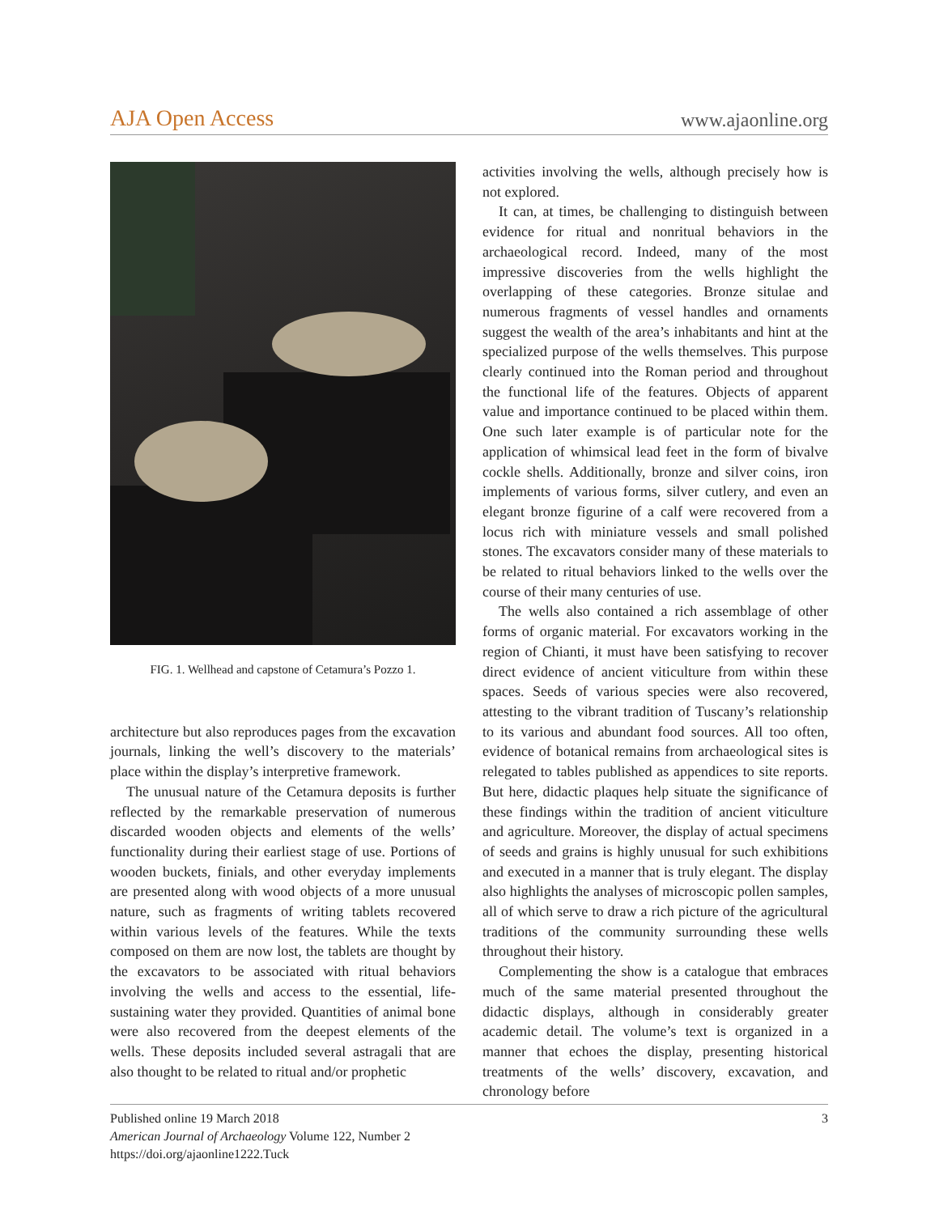AJA Open Access www.ajaonline.org
FIG. 1. Wellhead and capstone of Cetamura’s Pozzo 1.
architecture but also reproduces pages from the excavation journals, linking the well’s discovery to the materials’ place within the display’s interpretive framework.
The unusual nature of the Cetamura deposits is further reflected by the remarkable preservation of numerous discarded wooden objects and elements of the wells’ functionality during their earliest stage of use. Portions of wooden buckets, finials, and other everyday implements are presented along with wood objects of a more unusual nature, such as fragments of writing tablets recovered within various levels of the features. While the texts composed on them are now lost, the tablets are thought by the excavators to be associated with ritual behaviors involving the wells and access to the essential, life-sustaining water they provided. Quantities of animal bone were also recovered from the deepest elements of the wells. These deposits included several astragali that are also thought to be related to ritual and/or prophetic
activities involving the wells, although precisely how is not explored.
It can, at times, be challenging to distinguish between evidence for ritual and nonritual behaviors in the archaeological record. Indeed, many of the most impressive discoveries from the wells highlight the overlapping of these categories. Bronze situlae and numerous fragments of vessel handles and ornaments suggest the wealth of the area’s inhabitants and hint at the specialized purpose of the wells themselves. This purpose clearly continued into the Roman period and throughout the functional life of the features. Objects of apparent value and importance continued to be placed within them. One such later example is of particular note for the application of whimsical lead feet in the form of bivalve cockle shells. Additionally, bronze and silver coins, iron implements of various forms, silver cutlery, and even an elegant bronze figurine of a calf were recovered from a locus rich with miniature vessels and small polished stones. The excavators consider many of these materials to be related to ritual behaviors linked to the wells over the course of their many centuries of use.
The wells also contained a rich assemblage of other forms of organic material. For excavators working in the region of Chianti, it must have been satisfying to recover direct evidence of ancient viticulture from within these spaces. Seeds of various species were also recovered, attesting to the vibrant tradition of Tuscany’s relationship to its various and abundant food sources. All too often, evidence of botanical remains from archaeological sites is relegated to tables published as appendices to site reports. But here, didactic plaques help situate the significance of these findings within the tradition of ancient viticulture and agriculture. Moreover, the display of actual specimens of seeds and grains is highly unusual for such exhibitions and executed in a manner that is truly elegant. The display also highlights the analyses of microscopic pollen samples, all of which serve to draw a rich picture of the agricultural traditions of the community surrounding these wells throughout their history.
Complementing the show is a catalogue that embraces much of the same material presented throughout the didactic displays, although in considerably greater academic detail. The volume’s text is organized in a manner that echoes the display, presenting historical treatments of the wells’ discovery, excavation, and chronology before
Published online 19 March 2018
American Journal of Archaeology Volume 122, Number 2
https://doi.org/ajaonline1222.Tuck
3